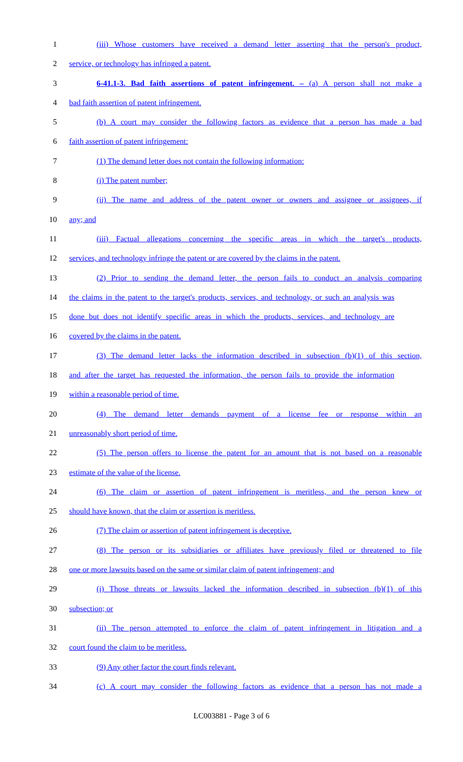1 (iii) Whose customers have received a demand letter asserting that the person's product,
2 service, or technology has infringed a patent.
3 6-41.1-3. Bad faith assertions of patent infringement. – (a) A person shall not make a
4 bad faith assertion of patent infringement.
5 (b) A court may consider the following factors as evidence that a person has made a bad
6 faith assertion of patent infringement:
7 (1) The demand letter does not contain the following information:
8 (i) The patent number;
9 (ii) The name and address of the patent owner or owners and assignee or assignees, if
10 any; and
11 (iii) Factual allegations concerning the specific areas in which the target's products,
12 services, and technology infringe the patent or are covered by the claims in the patent.
13 (2) Prior to sending the demand letter, the person fails to conduct an analysis comparing
14 the claims in the patent to the target's products, services, and technology, or such an analysis was
15 done but does not identify specific areas in which the products, services, and technology are
16 covered by the claims in the patent.
17 (3) The demand letter lacks the information described in subsection (b)(1) of this section,
18 and after the target has requested the information, the person fails to provide the information
19 within a reasonable period of time.
20 (4) The demand letter demands payment of a license fee or response within an
21 unreasonably short period of time.
22 (5) The person offers to license the patent for an amount that is not based on a reasonable
23 estimate of the value of the license.
24 (6) The claim or assertion of patent infringement is meritless, and the person knew or
25 should have known, that the claim or assertion is meritless.
26 (7) The claim or assertion of patent infringement is deceptive.
27 (8) The person or its subsidiaries or affiliates have previously filed or threatened to file
28 one or more lawsuits based on the same or similar claim of patent infringement; and
29 (i) Those threats or lawsuits lacked the information described in subsection (b)(1) of this
30 subsection; or
31 (ii) The person attempted to enforce the claim of patent infringement in litigation and a
32 court found the claim to be meritless.
33 (9) Any other factor the court finds relevant.
34 (c) A court may consider the following factors as evidence that a person has not made a
LC003881 - Page 3 of 6